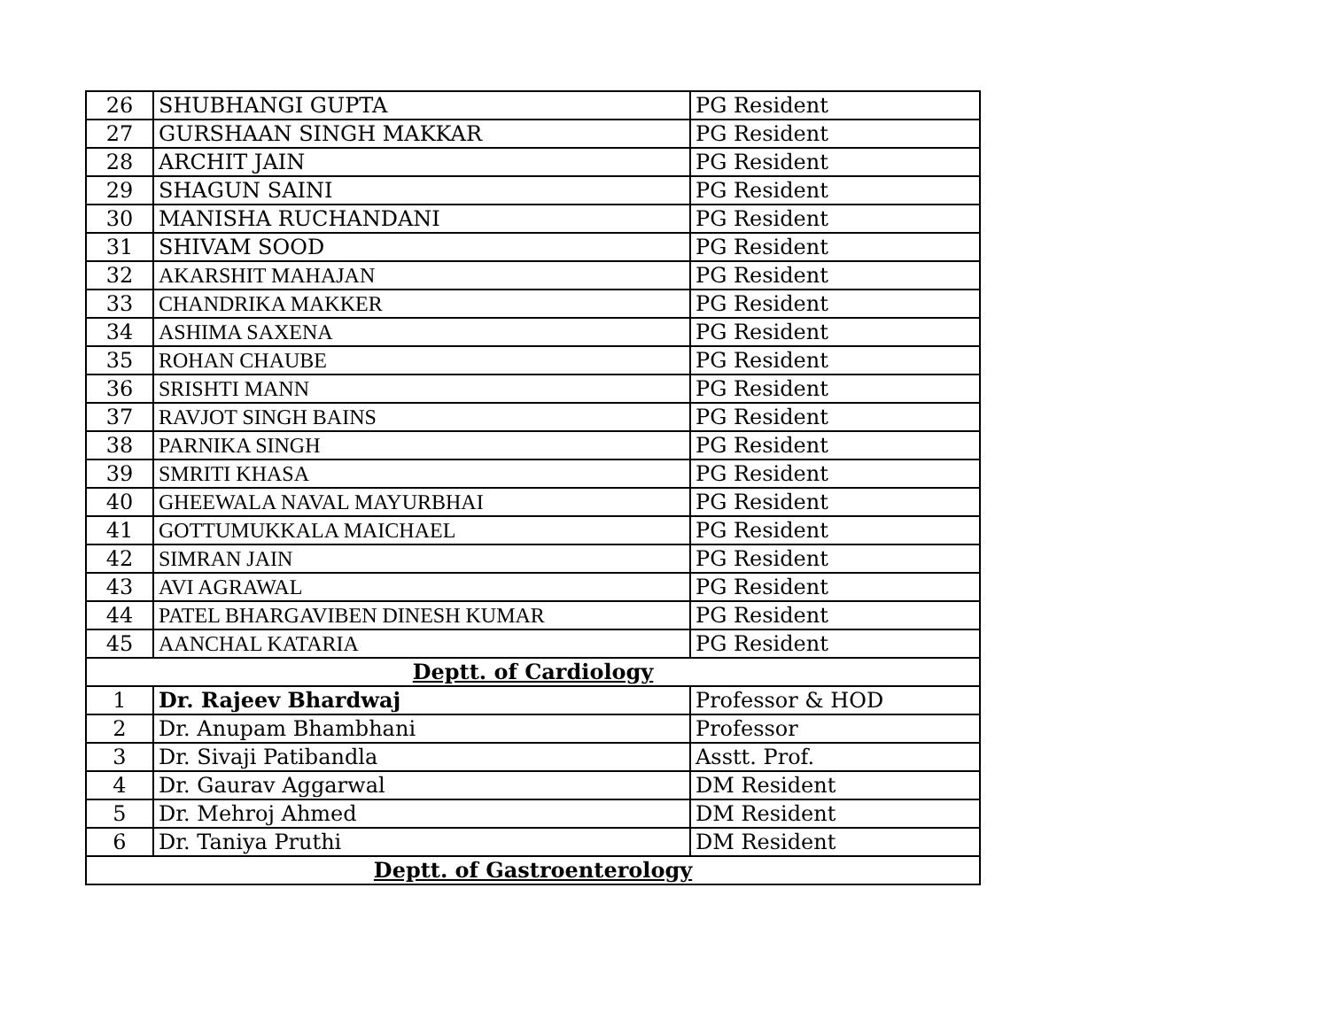| 26 | SHUBHANGI GUPTA | PG Resident |
| 27 | GURSHAAN SINGH MAKKAR | PG Resident |
| 28 | ARCHIT JAIN | PG Resident |
| 29 | SHAGUN SAINI | PG Resident |
| 30 | MANISHA RUCHANDANI | PG Resident |
| 31 | SHIVAM SOOD | PG Resident |
| 32 | AKARSHIT MAHAJAN | PG Resident |
| 33 | CHANDRIKA MAKKER | PG Resident |
| 34 | ASHIMA SAXENA | PG Resident |
| 35 | ROHAN CHAUBE | PG Resident |
| 36 | SRISHTI MANN | PG Resident |
| 37 | RAVJOT SINGH BAINS | PG Resident |
| 38 | PARNIKA SINGH | PG Resident |
| 39 | SMRITI KHASA | PG Resident |
| 40 | GHEEWALA NAVAL MAYURBHAI | PG Resident |
| 41 | GOTTUMUKKALA MAICHAEL | PG Resident |
| 42 | SIMRAN JAIN | PG Resident |
| 43 | AVI AGRAWAL | PG Resident |
| 44 | PATEL BHARGAVIBEN DINESH KUMAR | PG Resident |
| 45 | AANCHAL KATARIA | PG Resident |
| Deptt. of Cardiology | | |
| 1 | Dr. Rajeev Bhardwaj | Professor & HOD |
| 2 | Dr. Anupam Bhambhani | Professor |
| 3 | Dr. Sivaji Patibandla | Asstt. Prof. |
| 4 | Dr. Gaurav Aggarwal | DM Resident |
| 5 | Dr. Mehroj Ahmed | DM Resident |
| 6 | Dr. Taniya Pruthi | DM Resident |
| Deptt. of Gastroenterology | | |